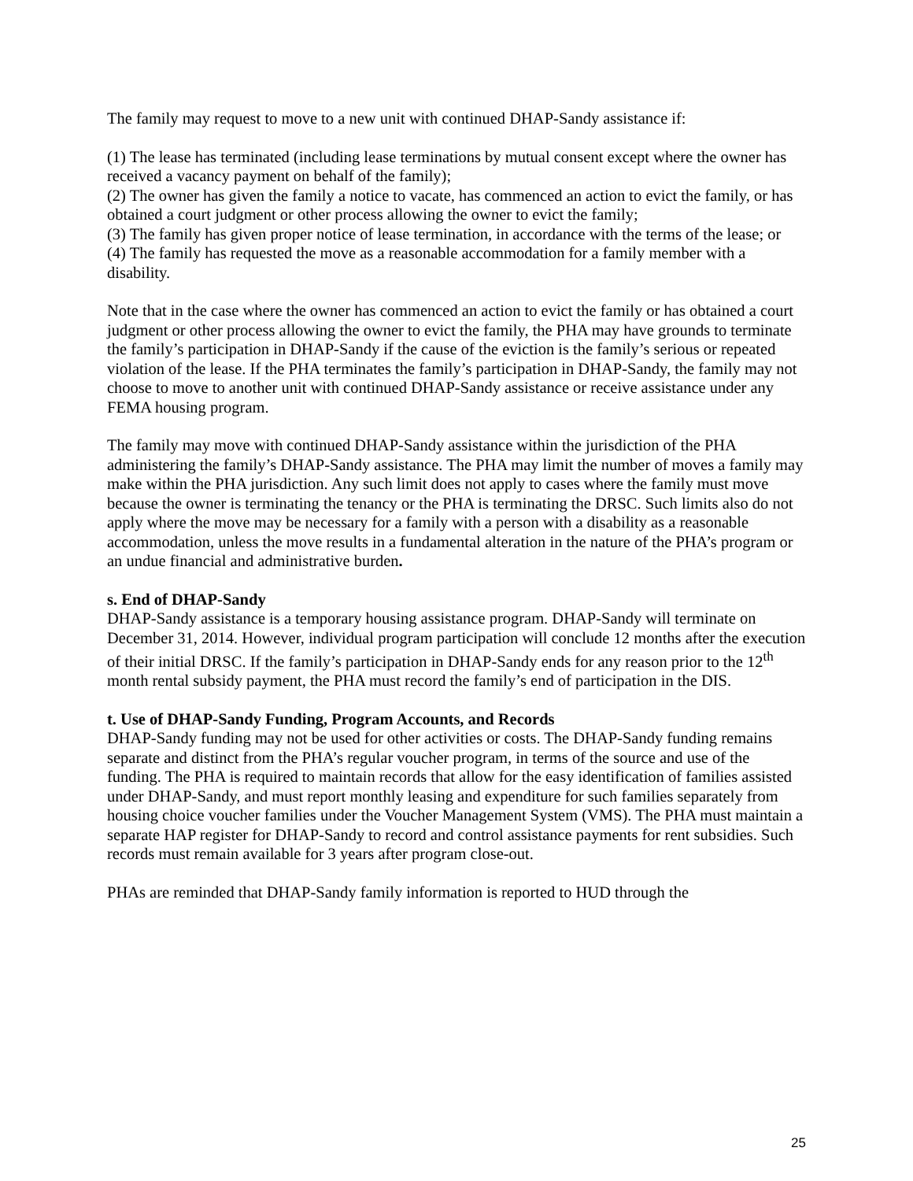The family may request to move to a new unit with continued DHAP-Sandy assistance if:
(1) The lease has terminated (including lease terminations by mutual consent except where the owner has received a vacancy payment on behalf of the family);
(2) The owner has given the family a notice to vacate, has commenced an action to evict the family, or has obtained a court judgment or other process allowing the owner to evict the family;
(3) The family has given proper notice of lease termination, in accordance with the terms of the lease; or
(4) The family has requested the move as a reasonable accommodation for a family member with a disability.
Note that in the case where the owner has commenced an action to evict the family or has obtained a court judgment or other process allowing the owner to evict the family, the PHA may have grounds to terminate the family’s participation in DHAP-Sandy if the cause of the eviction is the family’s serious or repeated violation of the lease. If the PHA terminates the family’s participation in DHAP-Sandy, the family may not choose to move to another unit with continued DHAP-Sandy assistance or receive assistance under any FEMA housing program.
The family may move with continued DHAP-Sandy assistance within the jurisdiction of the PHA administering the family’s DHAP-Sandy assistance. The PHA may limit the number of moves a family may make within the PHA jurisdiction. Any such limit does not apply to cases where the family must move because the owner is terminating the tenancy or the PHA is terminating the DRSC. Such limits also do not apply where the move may be necessary for a family with a person with a disability as a reasonable accommodation, unless the move results in a fundamental alteration in the nature of the PHA’s program or an undue financial and administrative burden.
s. End of DHAP-Sandy
DHAP-Sandy assistance is a temporary housing assistance program. DHAP-Sandy will terminate on December 31, 2014. However, individual program participation will conclude 12 months after the execution of their initial DRSC. If the family’s participation in DHAP-Sandy ends for any reason prior to the 12<sup>th</sup> month rental subsidy payment, the PHA must record the family’s end of participation in the DIS.
t. Use of DHAP-Sandy Funding, Program Accounts, and Records
DHAP-Sandy funding may not be used for other activities or costs. The DHAP-Sandy funding remains separate and distinct from the PHA’s regular voucher program, in terms of the source and use of the funding. The PHA is required to maintain records that allow for the easy identification of families assisted under DHAP-Sandy, and must report monthly leasing and expenditure for such families separately from housing choice voucher families under the Voucher Management System (VMS). The PHA must maintain a separate HAP register for DHAP-Sandy to record and control assistance payments for rent subsidies. Such records must remain available for 3 years after program close-out.
PHAs are reminded that DHAP-Sandy family information is reported to HUD through the
25